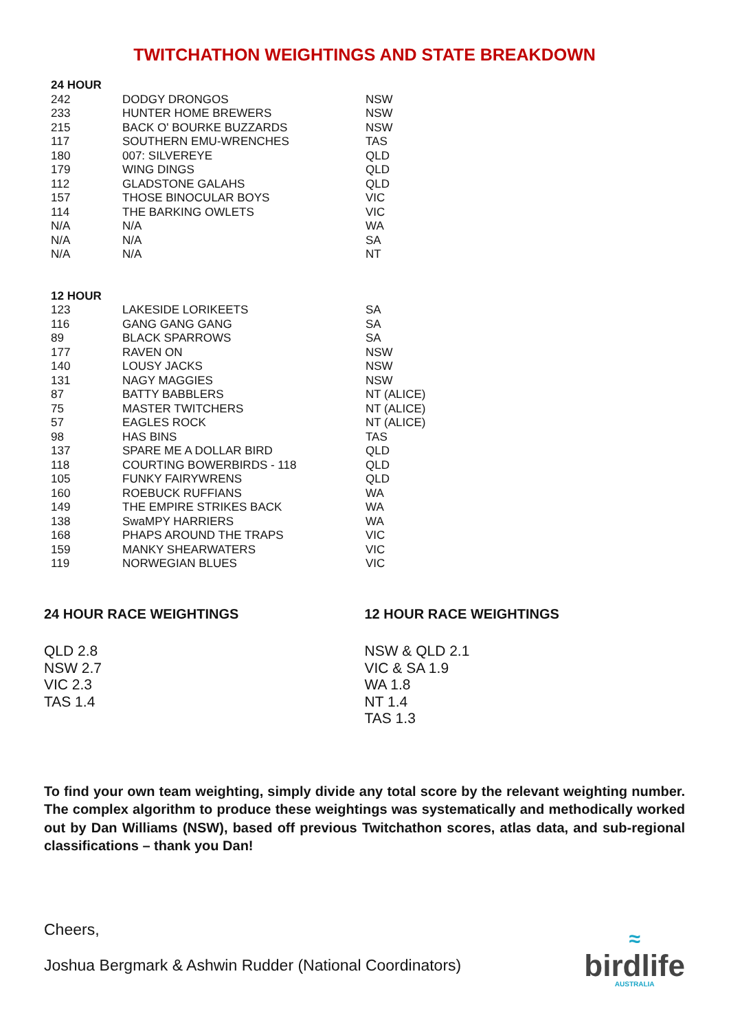TWITCHATHON WEIGHTINGS AND STATE BREAKDOWN
| 24 HOUR | | |
| --- | --- | --- |
| 242 | DODGY DRONGOS | NSW |
| 233 | HUNTER HOME BREWERS | NSW |
| 215 | BACK O' BOURKE BUZZARDS | NSW |
| 117 | SOUTHERN EMU-WRENCHES | TAS |
| 180 | 007: SILVEREYE | QLD |
| 179 | WING DINGS | QLD |
| 112 | GLADSTONE GALAHS | QLD |
| 157 | THOSE BINOCULAR BOYS | VIC |
| 114 | THE BARKING OWLETS | VIC |
| N/A | N/A | WA |
| N/A | N/A | SA |
| N/A | N/A | NT |
| 12 HOUR | | |
| 123 | LAKESIDE LORIKEETS | SA |
| 116 | GANG GANG GANG | SA |
| 89 | BLACK SPARROWS | SA |
| 177 | RAVEN ON | NSW |
| 140 | LOUSY JACKS | NSW |
| 131 | NAGY MAGGIES | NSW |
| 87 | BATTY BABBLERS | NT (ALICE) |
| 75 | MASTER TWITCHERS | NT (ALICE) |
| 57 | EAGLES ROCK | NT (ALICE) |
| 98 | HAS BINS | TAS |
| 137 | SPARE ME A DOLLAR BIRD | QLD |
| 118 | COURTING BOWERBIRDS - 118 | QLD |
| 105 | FUNKY FAIRYWRENS | QLD |
| 160 | ROEBUCK RUFFIANS | WA |
| 149 | THE EMPIRE STRIKES BACK | WA |
| 138 | SwaMPY HARRIERS | WA |
| 168 | PHAPS AROUND THE TRAPS | VIC |
| 159 | MANKY SHEARWATERS | VIC |
| 119 | NORWEGIAN BLUES | VIC |
24 HOUR RACE WEIGHTINGS
QLD 2.8
NSW 2.7
VIC 2.3
TAS 1.4
12 HOUR RACE WEIGHTINGS
NSW & QLD 2.1
VIC & SA 1.9
WA 1.8
NT 1.4
TAS 1.3
To find your own team weighting, simply divide any total score by the relevant weighting number. The complex algorithm to produce these weightings was systematically and methodically worked out by Dan Williams (NSW), based off previous Twitchathon scores, atlas data, and sub-regional classifications – thank you Dan!
Cheers,
Joshua Bergmark & Ashwin Rudder (National Coordinators)
≈
birdlife
AUSTRALIA